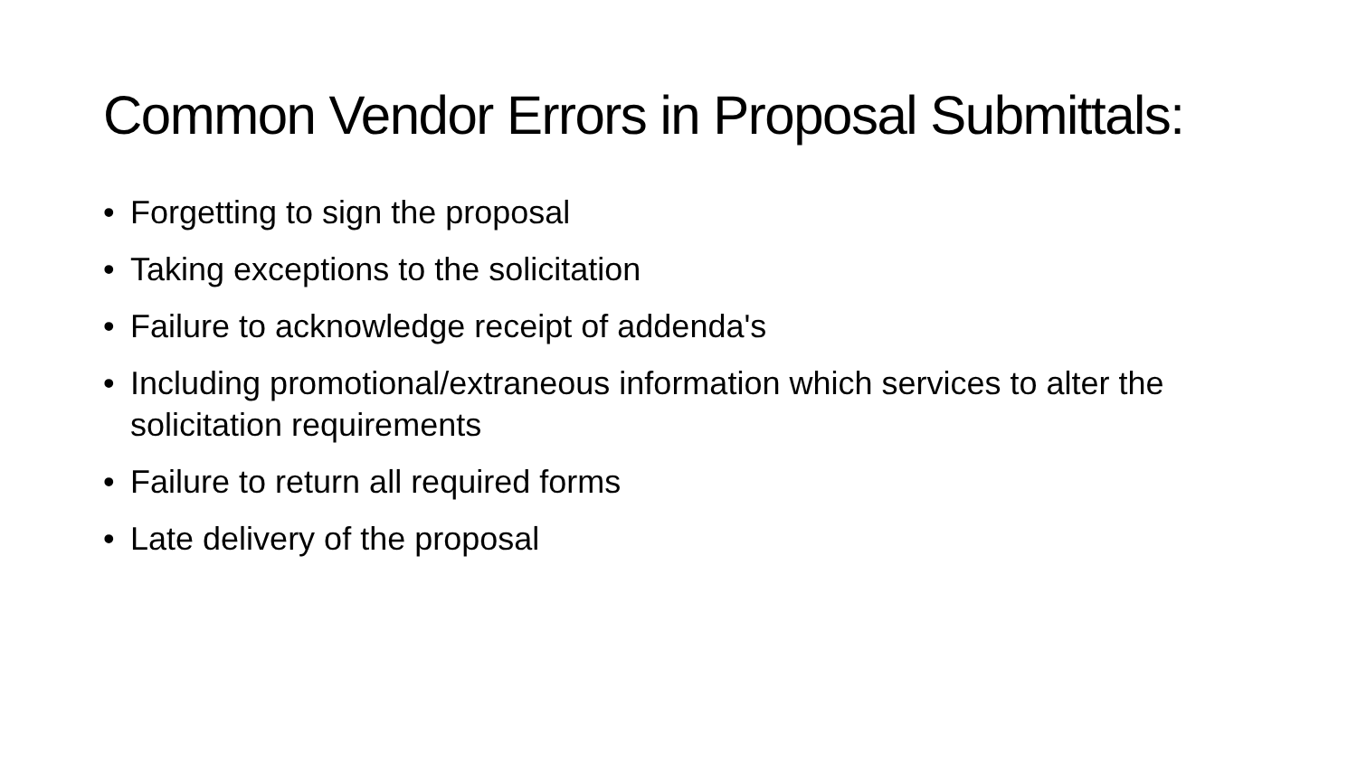Common Vendor Errors in Proposal Submittals:
• Forgetting to sign the proposal
• Taking exceptions to the solicitation
• Failure to acknowledge receipt of addenda's
• Including promotional/extraneous information which services to alter the solicitation requirements
• Failure to return all required forms
• Late delivery of the proposal